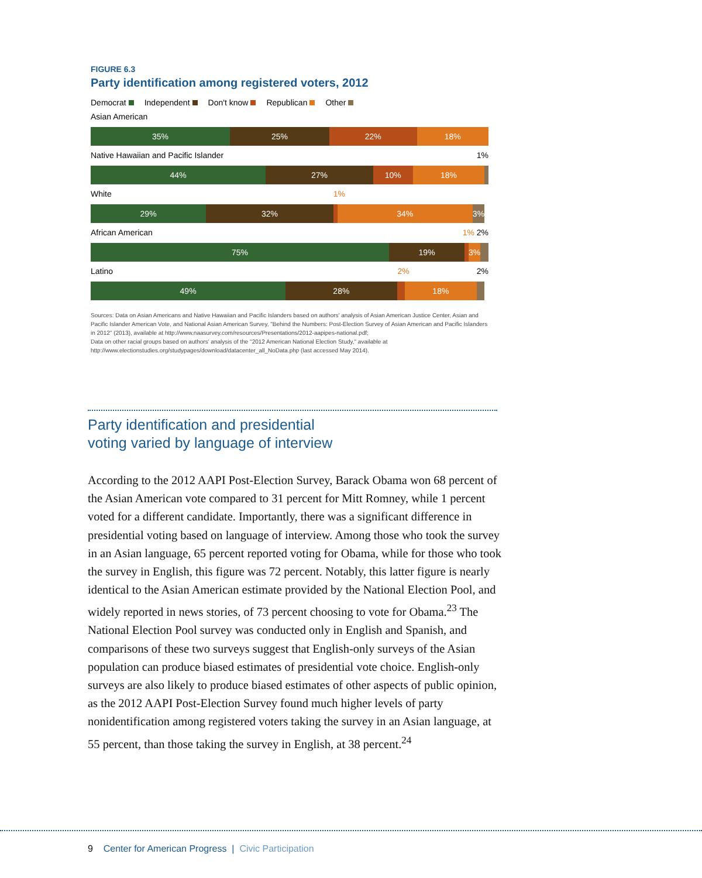FIGURE 6.3
Party identification among registered voters, 2012
Democrat Independent Don't know Republican Other
Asian American
35% 25% 22% 18%
Native Hawaiian and Pacific Islander 1%
44% 27% 10% 18%
White 1%
29% 32% 34% 3%
African American 1% 2%
75% 19% 3%
Latino 2% 2%
49% 28% 18%
Sources: Data on Asian Americans and Native Hawaiian and Pacific Islanders based on authors' analysis of Asian American Justice Center, Asian and Pacific Islander American Vote, and National Asian American Survey, "Behind the Numbers: Post-Election Survey of Asian American and Pacific Islanders in 2012" (2013), available at http://www.naasurvey.com/resources/Presentations/2012-aapipes-national.pdf;
Data on other racial groups based on authors' analysis of the "2012 American National Election Study," available at
http://www.electionstudies.org/studypages/download/datacenter_all_NoData.php (last accessed May 2014).
Party identification and presidential
voting varied by language of interview
According to the 2012 AAPI Post-Election Survey, Barack Obama won 68 percent of the Asian American vote compared to 31 percent for Mitt Romney, while 1 percent voted for a different candidate. Importantly, there was a significant difference in presidential voting based on language of interview. Among those who took the survey in an Asian language, 65 percent reported voting for Obama, while for those who took the survey in English, this figure was 72 percent. Notably, this latter figure is nearly identical to the Asian American estimate provided by the National Election Pool, and widely reported in news stories, of 73 percent choosing to vote for Obama.<sup>23</sup> The National Election Pool survey was conducted only in English and Spanish, and comparisons of these two surveys suggest that English-only surveys of the Asian population can produce biased estimates of presidential vote choice. English-only surveys are also likely to produce biased estimates of other aspects of public opinion, as the 2012 AAPI Post-Election Survey found much higher levels of party nonidentification among registered voters taking the survey in an Asian language, at 55 percent, than those taking the survey in English, at 38 percent.<sup>24</sup>
9 Center for American Progress | Civic Participation